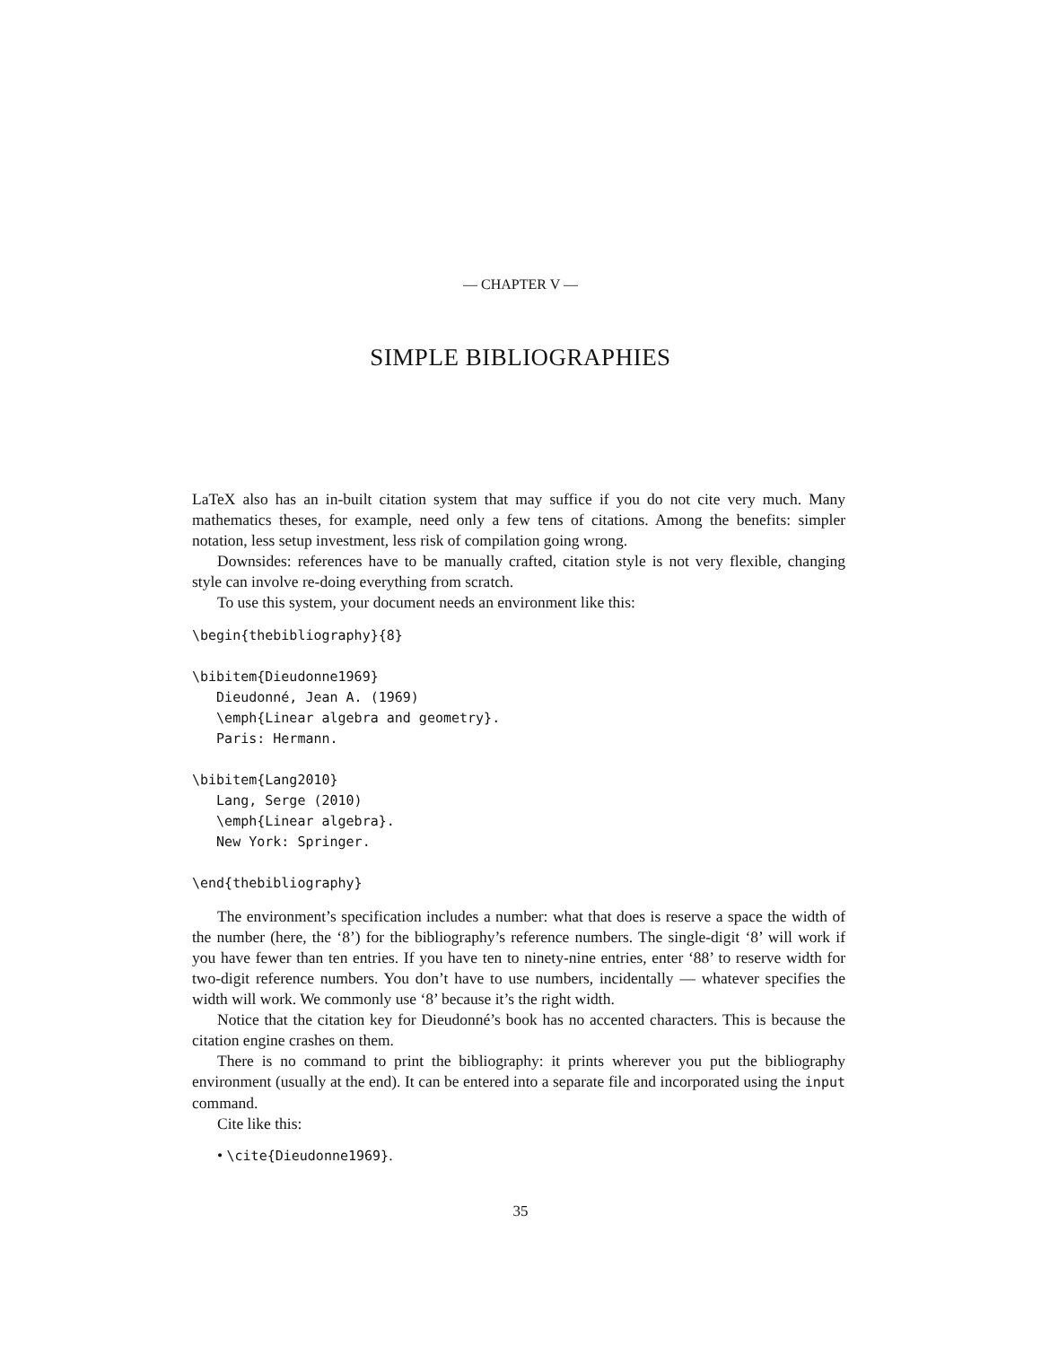— CHAPTER V —
SIMPLE BIBLIOGRAPHIES
LaTeX also has an in-built citation system that may suffice if you do not cite very much. Many mathematics theses, for example, need only a few tens of citations. Among the benefits: simpler notation, less setup investment, less risk of compilation going wrong.
Downsides: references have to be manually crafted, citation style is not very flexible, changing style can involve re-doing everything from scratch.
To use this system, your document needs an environment like this:
\begin{thebibliography}{8}

\bibitem{Dieudonne1969}
   Dieudonné, Jean A. (1969)
   \emph{Linear algebra and geometry}.
   Paris: Hermann.

\bibitem{Lang2010}
   Lang, Serge (2010)
   \emph{Linear algebra}.
   New York: Springer.

\end{thebibliography}
The environment’s specification includes a number: what that does is reserve a space the width of the number (here, the ‘8’) for the bibliography’s reference numbers. The single-digit ‘8’ will work if you have fewer than ten entries. If you have ten to ninety-nine entries, enter ‘88’ to reserve width for two-digit reference numbers. You don’t have to use numbers, incidentally — whatever specifies the width will work. We commonly use ‘8’ because it’s the right width.
Notice that the citation key for Dieudonné’s book has no accented characters. This is because the citation engine crashes on them.
There is no command to print the bibliography: it prints wherever you put the bibliography environment (usually at the end). It can be entered into a separate file and incorporated using the input command.
Cite like this:
• \cite{Dieudonne1969}.
35